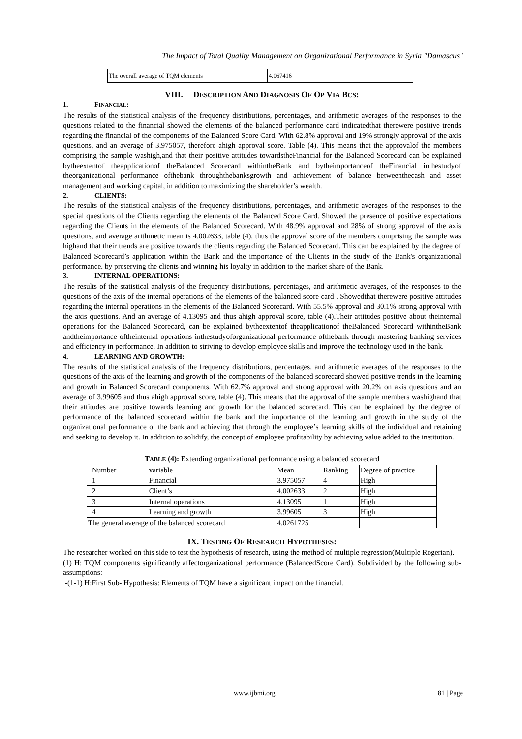The Impact of Total Quality Management on Organizational Performance in Syria "Damascus"
| The overall average of TQM elements | 4.067416 | | |
VIII. DESCRIPTION AND DIAGNOSIS OF OP VIA BCS:
1. FINANCIAL:
The results of the statistical analysis of the frequency distributions, percentages, and arithmetic averages of the responses to the questions related to the financial showed the elements of the balanced performance card indicatedthat therewere positive trends regarding the financial of the components of the Balanced Score Card. With 62.8% approval and 19% strongly approval of the axis questions, and an average of 3.975057, therefore ahigh approval score. Table (4). This means that the approvalof the members comprising the sample washigh,and that their positive attitudes towardstheFinancial for the Balanced Scorecard can be explained bytheextentof theapplicationof theBalanced Scorecard withintheBank and bytheimportanceof theFinancial inthestudyof theorganizational performance ofthebank throughthebanksgrowth and achievement of balance betweenthecash and asset management and working capital, in addition to maximizing the shareholder’s wealth.
2. CLIENTS:
The results of the statistical analysis of the frequency distributions, percentages, and arithmetic averages of the responses to the special questions of the Clients regarding the elements of the Balanced Score Card. Showed the presence of positive expectations regarding the Clients in the elements of the Balanced Scorecard. With 48.9% approval and 28% of strong approval of the axis questions, and average arithmetic mean is 4.002633, table (4), thus the approval score of the members comprising the sample was highand that their trends are positive towards the clients regarding the Balanced Scorecard. This can be explained by the degree of Balanced Scorecard’s application within the Bank and the importance of the Clients in the study of the Bank's organizational performance, by preserving the clients and winning his loyalty in addition to the market share of the Bank.
3. INTERNAL OPERATIONS:
The results of the statistical analysis of the frequency distributions, percentages, and arithmetic averages, of the responses to the questions of the axis of the internal operations of the elements of the balanced score card . Showedthat therewere positive attitudes regarding the internal operations in the elements of the Balanced Scorecard. With 55.5% approval and 30.1% strong approval with the axis questions. And an average of 4.13095 and thus ahigh approval score, table (4).Their attitudes positive about theinternal operations for the Balanced Scorecard, can be explained bytheextentof theapplicationof theBalanced Scorecard withintheBank andtheimportance oftheinternal operations inthestudyoforganizational performance ofthebank through mastering banking services and efficiency in performance. In addition to striving to develop employee skills and improve the technology used in the bank.
4. LEARNING AND GROWTH:
The results of the statistical analysis of the frequency distributions, percentages, and arithmetic averages of the responses to the questions of the axis of the learning and growth of the components of the balanced scorecard showed positive trends in the learning and growth in Balanced Scorecard components. With 62.7% approval and strong approval with 20.2% on axis questions and an average of 3.99605 and thus ahigh approval score, table (4). This means that the approval of the sample members washighand that their attitudes are positive towards learning and growth for the balanced scorecard. This can be explained by the degree of performance of the balanced scorecard within the bank and the importance of the learning and growth in the study of the organizational performance of the bank and achieving that through the employee’s learning skills of the individual and retaining and seeking to develop it. In addition to solidify, the concept of employee profitability by achieving value added to the institution.
TABLE (4): Extending organizational performance using a balanced scorecard
| Number | variable | Mean | Ranking | Degree of practice |
| 1 | Financial | 3.975057 | 4 | High |
| 2 | Client’s | 4.002633 | 2 | High |
| 3 | Internal operations | 4.13095 | 1 | High |
| 4 | Learning and growth | 3.99605 | 3 | High |
| The general average of the balanced scorecard | | 4.0261725 | | |
IX. TESTING OF RESEARCH HYPOTHESES:
The researcher worked on this side to test the hypothesis of research, using the method of multiple regression(Multiple Rogerian).
(1) H: TQM components significantly affectorganizational performance (BalancedScore Card). Subdivided by the following sub-assumptions:
-(1-1) H:First Sub- Hypothesis: Elements of TQM have a significant impact on the financial.
www.ijbmi.org 81 | Page